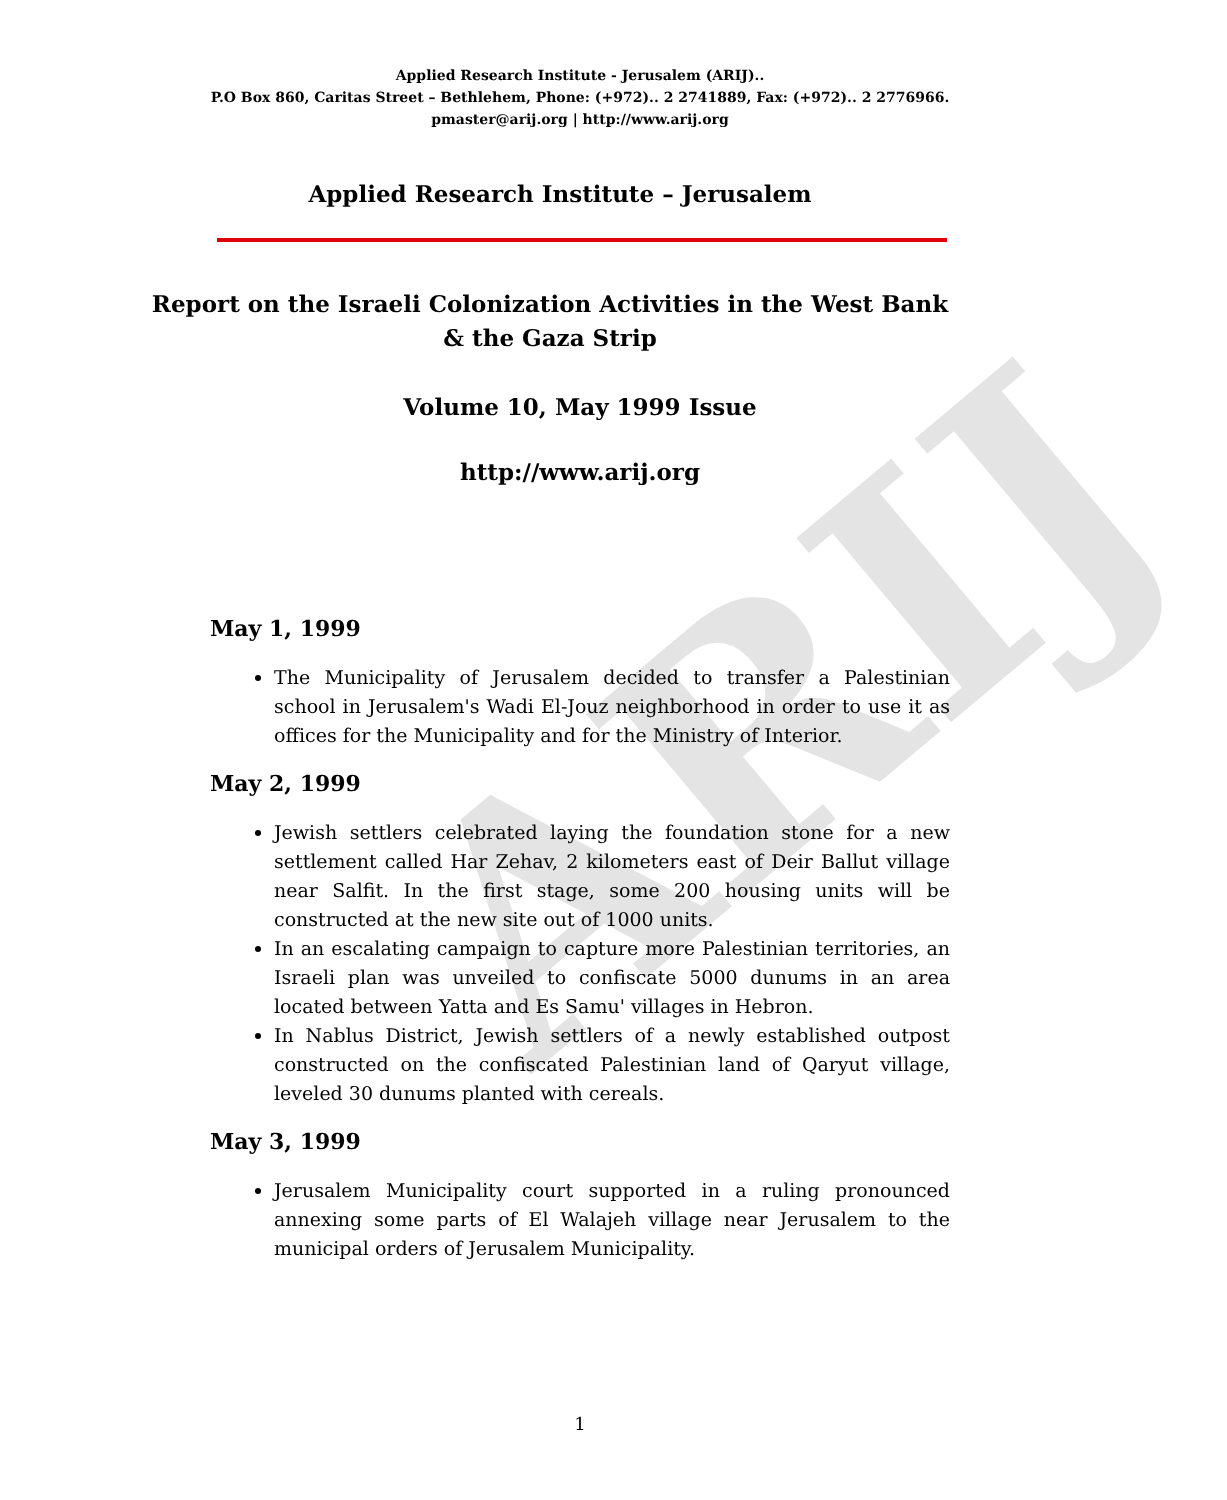ARIJ
Applied Research Institute - Jerusalem (ARIJ)..
P.O Box 860, Caritas Street – Bethlehem, Phone: (+972).. 2 2741889, Fax: (+972).. 2 2776966.
pmaster@arij.org | http://www.arij.org
Applied Research Institute – Jerusalem
Report on the Israeli Colonization Activities in the West Bank & the Gaza Strip
Volume 10, May 1999 Issue
http://www.arij.org
May 1, 1999
The Municipality of Jerusalem decided to transfer a Palestinian school in Jerusalem's Wadi El-Jouz neighborhood in order to use it as offices for the Municipality and for the Ministry of Interior.
May 2, 1999
Jewish settlers celebrated laying the foundation stone for a new settlement called Har Zehav, 2 kilometers east of Deir Ballut village near Salfit. In the first stage, some 200 housing units will be constructed at the new site out of 1000 units.
In an escalating campaign to capture more Palestinian territories, an Israeli plan was unveiled to confiscate 5000 dunums in an area located between Yatta and Es Samu' villages in Hebron.
In Nablus District, Jewish settlers of a newly established outpost constructed on the confiscated Palestinian land of Qaryut village, leveled 30 dunums planted with cereals.
May 3, 1999
Jerusalem Municipality court supported in a ruling pronounced annexing some parts of El Walajeh village near Jerusalem to the municipal orders of Jerusalem Municipality.
1